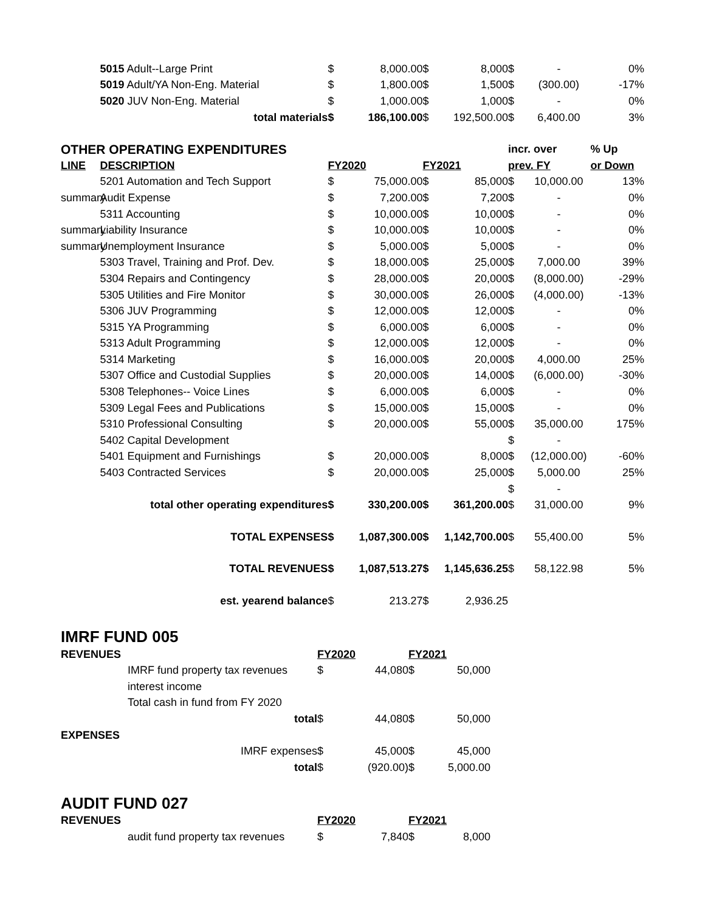| | 5015 Adult--Large Print | $ | 8,000.00 | $ | 8,000 | $ | - | 0% |
| | 5019 Adult/YA Non-Eng. Material | $ | 1,800.00 | $ | 1,500 | $ | (300.00) | -17% |
| | 5020 JUV Non-Eng. Material | $ | 1,000.00 | $ | 1,000 | $ | - | 0% |
| | total materials | $ | 186,100.00 | $ | 192,500.00 | $ | 6,400.00 | 3% |
| OTHER OPERATING EXPENDITURES | | | | | | incr. over | | % Up |
| LINE | DESCRIPTION | FY2020 | | FY2021 | | prev. FY | | or Down |
| | 5201 Automation and Tech Support | $ | 75,000.00 | $ | 85,000 | $ | 10,000.00 | 13% |
| summary | Audit Expense | $ | 7,200.00 | $ | 7,200 | $ | - | 0% |
| | 5311 Accounting | $ | 10,000.00 | $ | 10,000 | $ | - | 0% |
| summary | Liability Insurance | $ | 10,000.00 | $ | 10,000 | $ | - | 0% |
| summary | Unemployment Insurance | $ | 5,000.00 | $ | 5,000 | $ | - | 0% |
| | 5303 Travel, Training and Prof. Dev. | $ | 18,000.00 | $ | 25,000 | $ | 7,000.00 | 39% |
| | 5304 Repairs and Contingency | $ | 28,000.00 | $ | 20,000 | $ | (8,000.00) | -29% |
| | 5305 Utilities and Fire Monitor | $ | 30,000.00 | $ | 26,000 | $ | (4,000.00) | -13% |
| | 5306 JUV Programming | $ | 12,000.00 | $ | 12,000 | $ | - | 0% |
| | 5315 YA Programming | $ | 6,000.00 | $ | 6,000 | $ | - | 0% |
| | 5313 Adult Programming | $ | 12,000.00 | $ | 12,000 | $ | - | 0% |
| | 5314 Marketing | $ | 16,000.00 | $ | 20,000 | $ | 4,000.00 | 25% |
| | 5307 Office and Custodial Supplies | $ | 20,000.00 | $ | 14,000 | $ | (6,000.00) | -30% |
| | 5308 Telephones-- Voice Lines | $ | 6,000.00 | $ | 6,000 | $ | - | 0% |
| | 5309 Legal Fees and Publications | $ | 15,000.00 | $ | 15,000 | $ | - | 0% |
| | 5310 Professional Consulting | $ | 20,000.00 | $ | 55,000 | $ | 35,000.00 | 175% |
| | 5402 Capital Development | | | | | $ | - | |
| | 5401 Equipment and Furnishings | $ | 20,000.00 | $ | 8,000 | $ | (12,000.00) | -60% |
| | 5403 Contracted Services | $ | 20,000.00 | $ | 25,000 | $ | 5,000.00 | 25% |
| | | | | | | $ | - | |
| | total other operating expenditures | $ | 330,200.00 | $ | 361,200.00 | $ | 31,000.00 | 9% |
| | TOTAL EXPENSES | $ | 1,087,300.00 | $ | 1,142,700.00 | $ | 55,400.00 | 5% |
| | TOTAL REVENUES | $ | 1,087,513.27 | $ | 1,145,636.25 | $ | 58,122.98 | 5% |
| | est. yearend balance | $ | 213.27 | $ | 2,936.25 | | | |
IMRF FUND 005
| REVENUES | | FY2020 | | FY2021 | | |
| --- | --- | --- | --- | --- | --- | --- |
| | IMRF fund property tax revenues | $ | 44,080 | $ | 50,000 | |
| | interest income | | | | | |
| | Total cash in fund from FY 2020 | | | | | |
| | total | $ | 44,080 | $ | 50,000 | |
| EXPENSES | | | | | | |
| | IMRF expenses | $ | 45,000 | $ | 45,000 | |
| | total | $ | (920.00) | $ | 5,000.00 | |
AUDIT FUND 027
| REVENUES | | FY2020 | | FY2021 | | |
| --- | --- | --- | --- | --- | --- | --- |
| | audit fund property tax revenues | $ | 7,840 | $ | 8,000 | |